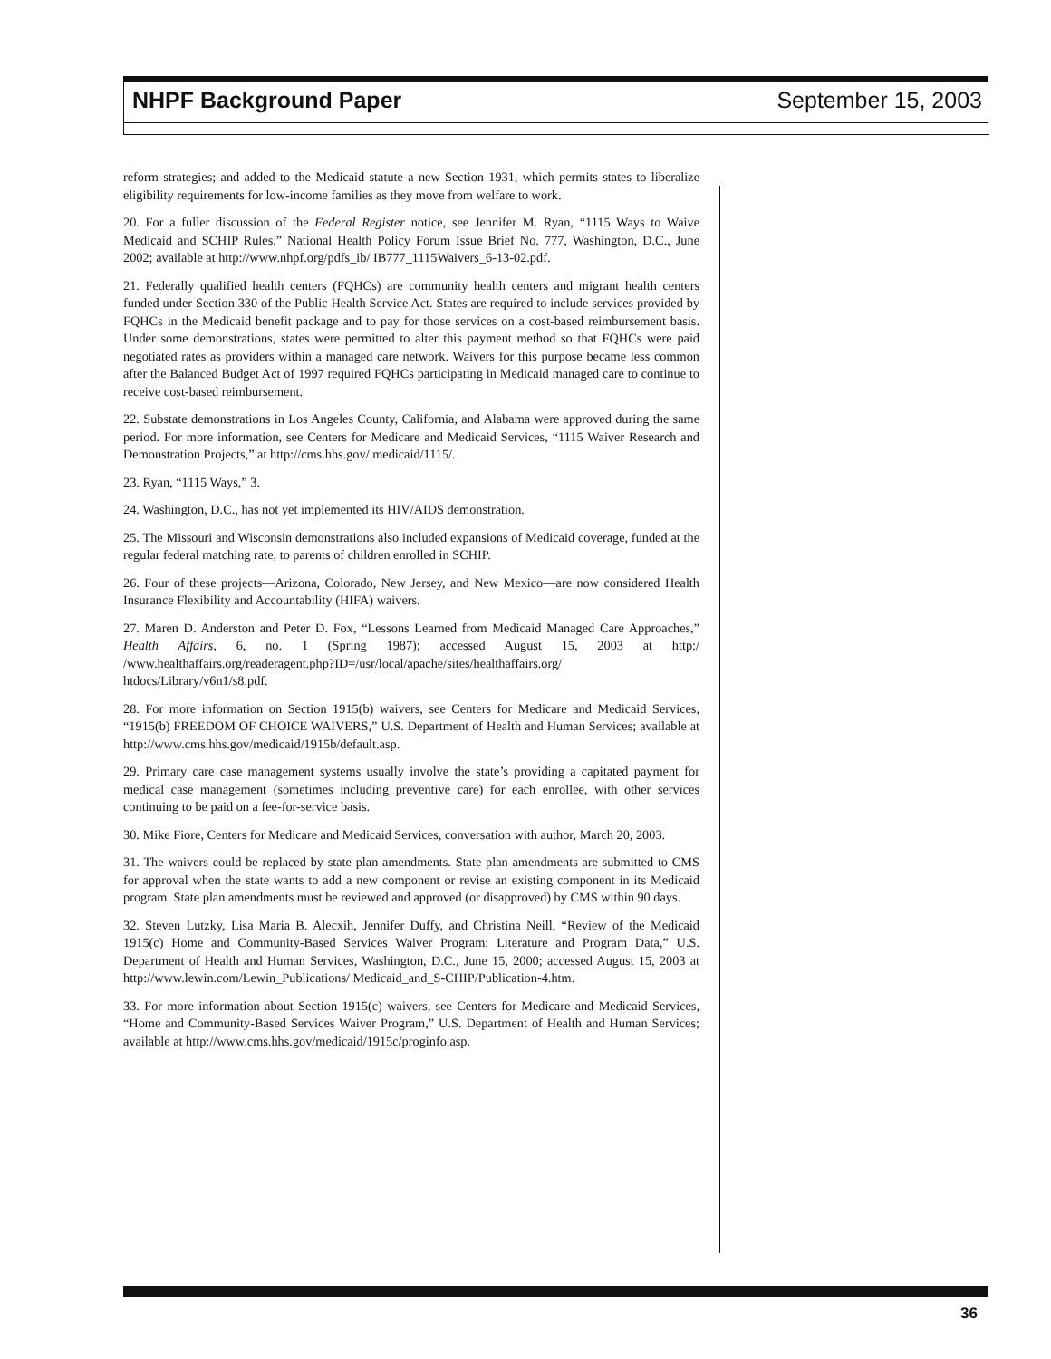NHPF Background Paper September 15, 2003
reform strategies; and added to the Medicaid statute a new Section 1931, which permits states to liberalize eligibility requirements for low-income families as they move from welfare to work.
20. For a fuller discussion of the Federal Register notice, see Jennifer M. Ryan, “1115 Ways to Waive Medicaid and SCHIP Rules,” National Health Policy Forum Issue Brief No. 777, Washington, D.C., June 2002; available at http://www.nhpf.org/pdfs_ib/ IB777_1115Waivers_6-13-02.pdf.
21. Federally qualified health centers (FQHCs) are community health centers and migrant health centers funded under Section 330 of the Public Health Service Act. States are required to include services provided by FQHCs in the Medicaid benefit package and to pay for those services on a cost-based reimbursement basis. Under some demonstrations, states were permitted to alter this payment method so that FQHCs were paid negotiated rates as providers within a managed care network. Waivers for this purpose became less common after the Balanced Budget Act of 1997 required FQHCs participating in Medicaid managed care to continue to receive cost-based reimbursement.
22. Substate demonstrations in Los Angeles County, California, and Alabama were approved during the same period. For more information, see Centers for Medicare and Medicaid Services, “1115 Waiver Research and Demonstration Projects,” at http://cms.hhs.gov/ medicaid/1115/.
23. Ryan, “1115 Ways,” 3.
24. Washington, D.C., has not yet implemented its HIV/AIDS demonstration.
25. The Missouri and Wisconsin demonstrations also included expansions of Medicaid coverage, funded at the regular federal matching rate, to parents of children enrolled in SCHIP.
26. Four of these projects—Arizona, Colorado, New Jersey, and New Mexico—are now considered Health Insurance Flexibility and Accountability (HIFA) waivers.
27. Maren D. Anderston and Peter D. Fox, “Lessons Learned from Medicaid Managed Care Approaches,” Health Affairs, 6, no. 1 (Spring 1987); accessed August 15, 2003 at http:/ /www.healthaffairs.org/readeragent.php?ID=/usr/local/apache/sites/healthaffairs.org/ htdocs/Library/v6n1/s8.pdf.
28. For more information on Section 1915(b) waivers, see Centers for Medicare and Medicaid Services, “1915(b) FREEDOM OF CHOICE WAIVERS,” U.S. Department of Health and Human Services; available at http://www.cms.hhs.gov/medicaid/1915b/default.asp.
29. Primary care case management systems usually involve the state’s providing a capitated payment for medical case management (sometimes including preventive care) for each enrollee, with other services continuing to be paid on a fee-for-service basis.
30. Mike Fiore, Centers for Medicare and Medicaid Services, conversation with author, March 20, 2003.
31. The waivers could be replaced by state plan amendments. State plan amendments are submitted to CMS for approval when the state wants to add a new component or revise an existing component in its Medicaid program. State plan amendments must be reviewed and approved (or disapproved) by CMS within 90 days.
32. Steven Lutzky, Lisa Maria B. Alecxih, Jennifer Duffy, and Christina Neill, “Review of the Medicaid 1915(c) Home and Community-Based Services Waiver Program: Literature and Program Data,” U.S. Department of Health and Human Services, Washington, D.C., June 15, 2000; accessed August 15, 2003 at http://www.lewin.com/Lewin_Publications/ Medicaid_and_S-CHIP/Publication-4.htm.
33. For more information about Section 1915(c) waivers, see Centers for Medicare and Medicaid Services, “Home and Community-Based Services Waiver Program,” U.S. Department of Health and Human Services; available at http://www.cms.hhs.gov/medicaid/1915c/proginfo.asp.
36